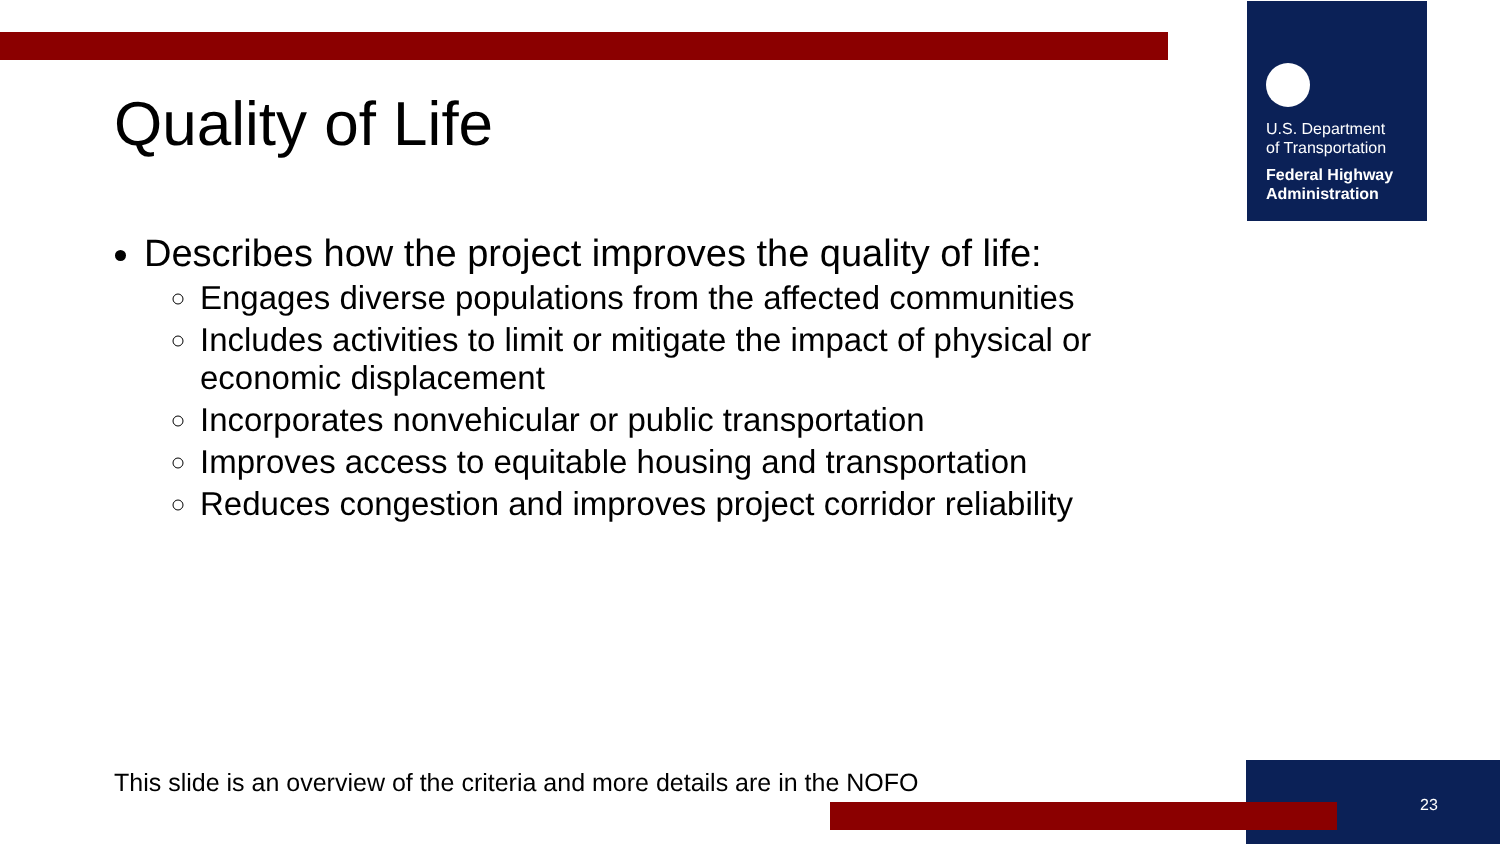U.S. Department
of Transportation
Federal Highway
Administration
Quality of Life
Describes how the project improves the quality of life:
Engages diverse populations from the affected communities
Includes activities to limit or mitigate the impact of physical or economic displacement
Incorporates nonvehicular or public transportation
Improves access to equitable housing and transportation
Reduces congestion and improves project corridor reliability
This slide is an overview of the criteria and more details are in the NOFO
23